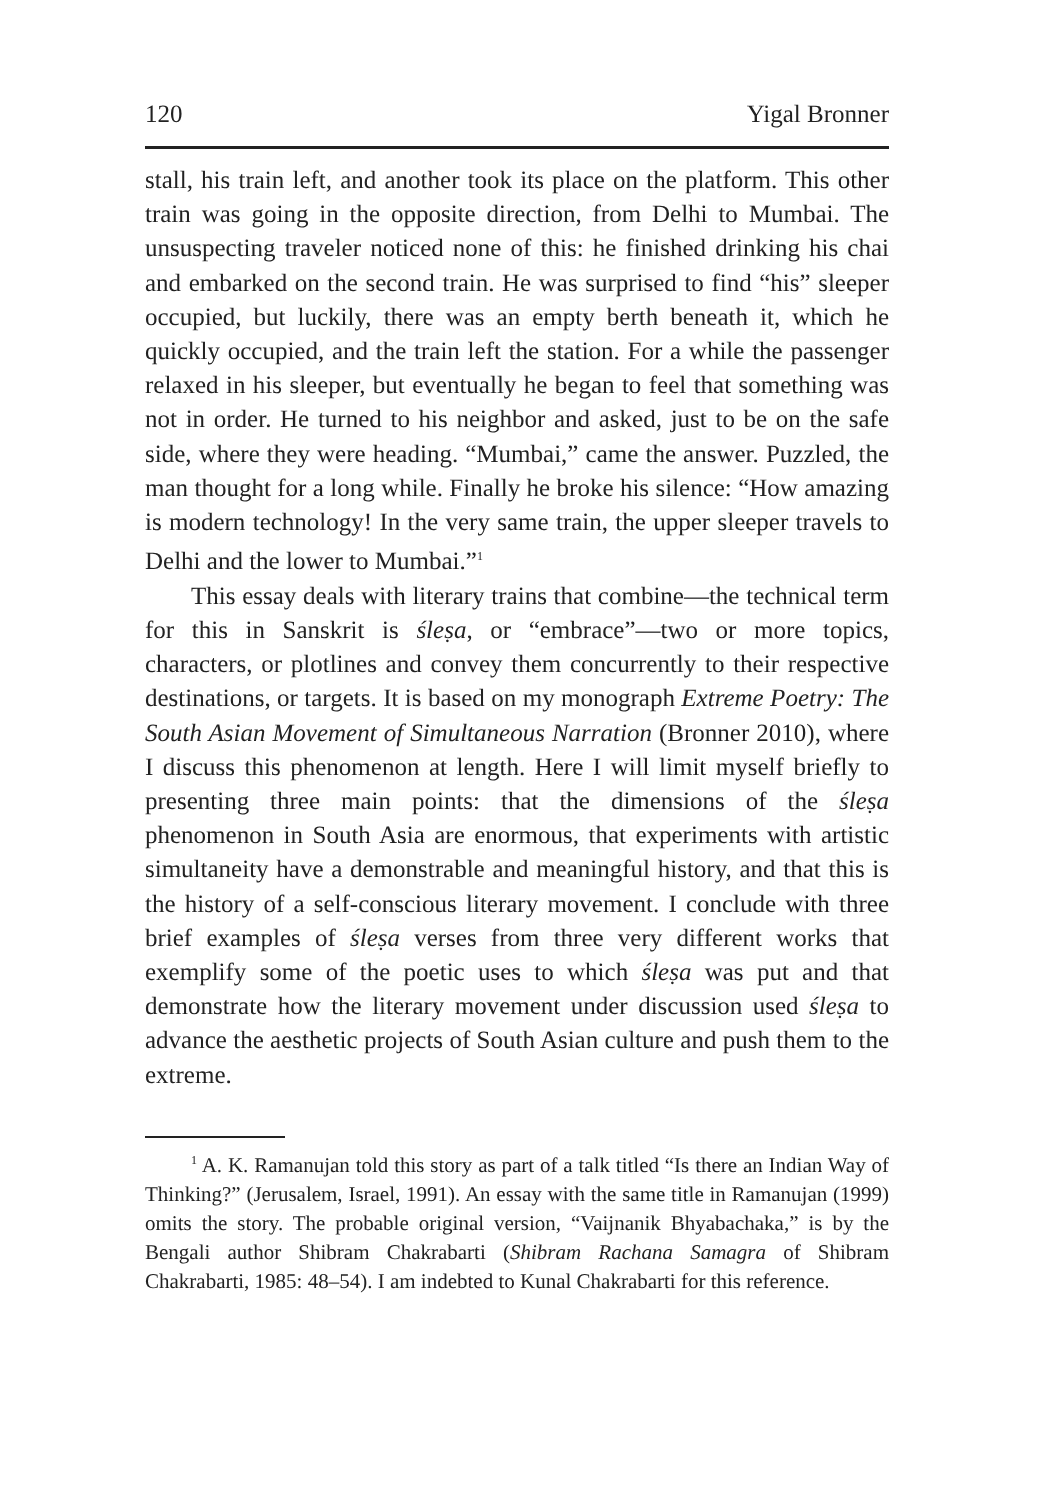120 Yigal Bronner
stall, his train left, and another took its place on the platform. This other train was going in the opposite direction, from Delhi to Mumbai. The unsuspecting traveler noticed none of this: he finished drinking his chai and embarked on the second train. He was surprised to find “his” sleeper occupied, but luckily, there was an empty berth beneath it, which he quickly occupied, and the train left the station. For a while the passenger relaxed in his sleeper, but eventually he began to feel that something was not in order. He turned to his neighbor and asked, just to be on the safe side, where they were heading. “Mumbai,” came the answer. Puzzled, the man thought for a long while. Finally he broke his silence: “How amazing is modern technology! In the very same train, the upper sleeper travels to Delhi and the lower to Mumbai.”<sup>1</sup>
This essay deals with literary trains that combine—the technical term for this in Sanskrit is śleṣa, or “embrace”—two or more topics, characters, or plotlines and convey them concurrently to their respective destinations, or targets. It is based on my monograph Extreme Poetry: The South Asian Movement of Simultaneous Narration (Bronner 2010), where I discuss this phenomenon at length. Here I will limit myself briefly to presenting three main points: that the dimensions of the śleṣa phenomenon in South Asia are enormous, that experiments with artistic simultaneity have a demonstrable and meaningful history, and that this is the history of a self-conscious literary movement. I conclude with three brief examples of śleṣa verses from three very different works that exemplify some of the poetic uses to which śleṣa was put and that demonstrate how the literary movement under discussion used śleṣa to advance the aesthetic projects of South Asian culture and push them to the extreme.
<sup>1</sup> A. K. Ramanujan told this story as part of a talk titled “Is there an Indian Way of Thinking?” (Jerusalem, Israel, 1991). An essay with the same title in Ramanujan (1999) omits the story. The probable original version, “Vaijnanik Bhyabachaka,” is by the Bengali author Shibram Chakrabarti (Shibram Rachana Samagra of Shibram Chakrabarti, 1985: 48–54). I am indebted to Kunal Chakrabarti for this reference.